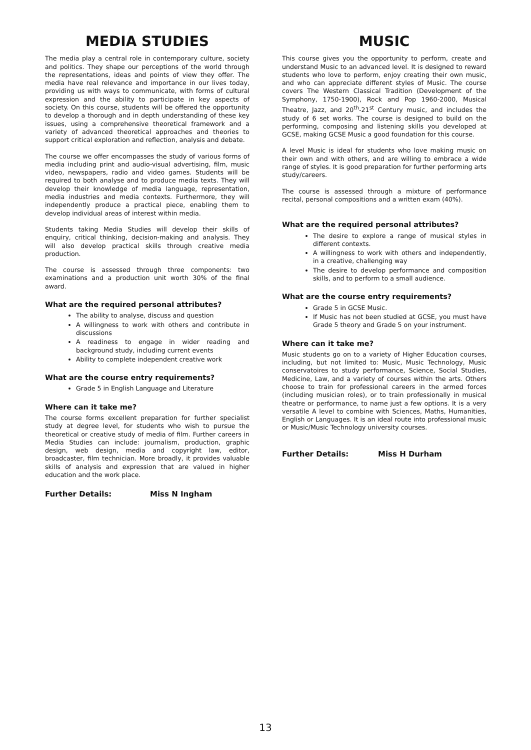MEDIA STUDIES
The media play a central role in contemporary culture, society and politics. They shape our perceptions of the world through the representations, ideas and points of view they offer. The media have real relevance and importance in our lives today, providing us with ways to communicate, with forms of cultural expression and the ability to participate in key aspects of society. On this course, students will be offered the opportunity to develop a thorough and in depth understanding of these key issues, using a comprehensive theoretical framework and a variety of advanced theoretical approaches and theories to support critical exploration and reflection, analysis and debate.
The course we offer encompasses the study of various forms of media including print and audio-visual advertising, film, music video, newspapers, radio and video games. Students will be required to both analyse and to produce media texts. They will develop their knowledge of media language, representation, media industries and media contexts. Furthermore, they will independently produce a practical piece, enabling them to develop individual areas of interest within media.
Students taking Media Studies will develop their skills of enquiry, critical thinking, decision-making and analysis. They will also develop practical skills through creative media production.
The course is assessed through three components: two examinations and a production unit worth 30% of the final award.
What are the required personal attributes?
The ability to analyse, discuss and question
A willingness to work with others and contribute in discussions
A readiness to engage in wider reading and background study, including current events
Ability to complete independent creative work
What are the course entry requirements?
Grade 5 in English Language and Literature
Where can it take me?
The course forms excellent preparation for further specialist study at degree level, for students who wish to pursue the theoretical or creative study of media of film. Further careers in Media Studies can include: journalism, production, graphic design, web design, media and copyright law, editor, broadcaster, film technician. More broadly, it provides valuable skills of analysis and expression that are valued in higher education and the work place.
Further Details: Miss N Ingham
MUSIC
This course gives you the opportunity to perform, create and understand Music to an advanced level. It is designed to reward students who love to perform, enjoy creating their own music, and who can appreciate different styles of Music. The course covers The Western Classical Tradition (Development of the Symphony, 1750-1900), Rock and Pop 1960-2000, Musical Theatre, Jazz, and 20<sup>th</sup>-21<sup>st</sup> Century music, and includes the study of 6 set works. The course is designed to build on the performing, composing and listening skills you developed at GCSE, making GCSE Music a good foundation for this course.
A level Music is ideal for students who love making music on their own and with others, and are willing to embrace a wide range of styles. It is good preparation for further performing arts study/careers.
The course is assessed through a mixture of performance recital, personal compositions and a written exam (40%).
What are the required personal attributes?
The desire to explore a range of musical styles in different contexts.
A willingness to work with others and independently, in a creative, challenging way
The desire to develop performance and composition skills, and to perform to a small audience.
What are the course entry requirements?
Grade 5 in GCSE Music.
If Music has not been studied at GCSE, you must have Grade 5 theory and Grade 5 on your instrument.
Where can it take me?
Music students go on to a variety of Higher Education courses, including, but not limited to: Music, Music Technology, Music conservatoires to study performance, Science, Social Studies, Medicine, Law, and a variety of courses within the arts. Others choose to train for professional careers in the armed forces (including musician roles), or to train professionally in musical theatre or performance, to name just a few options. It is a very versatile A level to combine with Sciences, Maths, Humanities, English or Languages. It is an ideal route into professional music or Music/Music Technology university courses.
Further Details: Miss H Durham
13